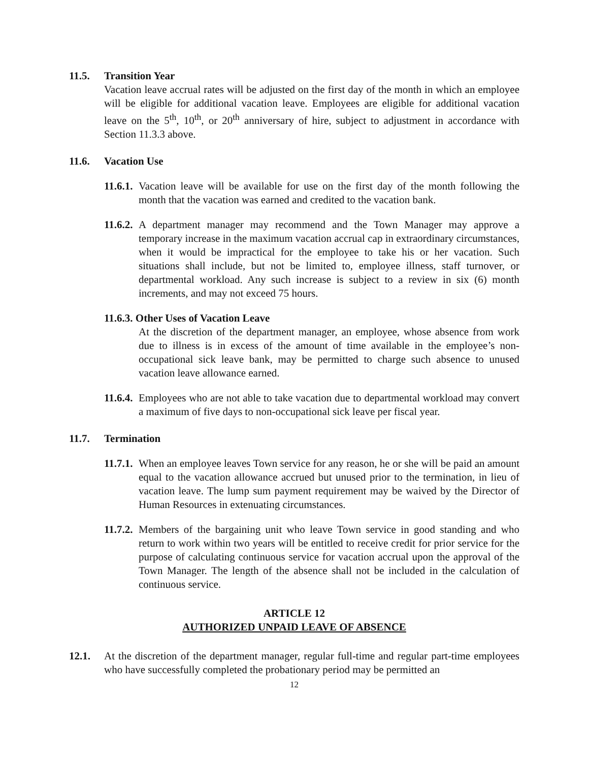11.5. Transition Year
Vacation leave accrual rates will be adjusted on the first day of the month in which an employee will be eligible for additional vacation leave. Employees are eligible for additional vacation leave on the 5<sup>th</sup>, 10<sup>th</sup>, or 20<sup>th</sup> anniversary of hire, subject to adjustment in accordance with Section 11.3.3 above.
11.6. Vacation Use
11.6.1. Vacation leave will be available for use on the first day of the month following the month that the vacation was earned and credited to the vacation bank.
11.6.2. A department manager may recommend and the Town Manager may approve a temporary increase in the maximum vacation accrual cap in extraordinary circumstances, when it would be impractical for the employee to take his or her vacation. Such situations shall include, but not be limited to, employee illness, staff turnover, or departmental workload. Any such increase is subject to a review in six (6) month increments, and may not exceed 75 hours.
11.6.3. Other Uses of Vacation Leave
At the discretion of the department manager, an employee, whose absence from work due to illness is in excess of the amount of time available in the employee’s non-occupational sick leave bank, may be permitted to charge such absence to unused vacation leave allowance earned.
11.6.4. Employees who are not able to take vacation due to departmental workload may convert a maximum of five days to non-occupational sick leave per fiscal year.
11.7. Termination
11.7.1. When an employee leaves Town service for any reason, he or she will be paid an amount equal to the vacation allowance accrued but unused prior to the termination, in lieu of vacation leave. The lump sum payment requirement may be waived by the Director of Human Resources in extenuating circumstances.
11.7.2. Members of the bargaining unit who leave Town service in good standing and who return to work within two years will be entitled to receive credit for prior service for the purpose of calculating continuous service for vacation accrual upon the approval of the Town Manager. The length of the absence shall not be included in the calculation of continuous service.
ARTICLE 12
AUTHORIZED UNPAID LEAVE OF ABSENCE
12.1. At the discretion of the department manager, regular full-time and regular part-time employees who have successfully completed the probationary period may be permitted an
12